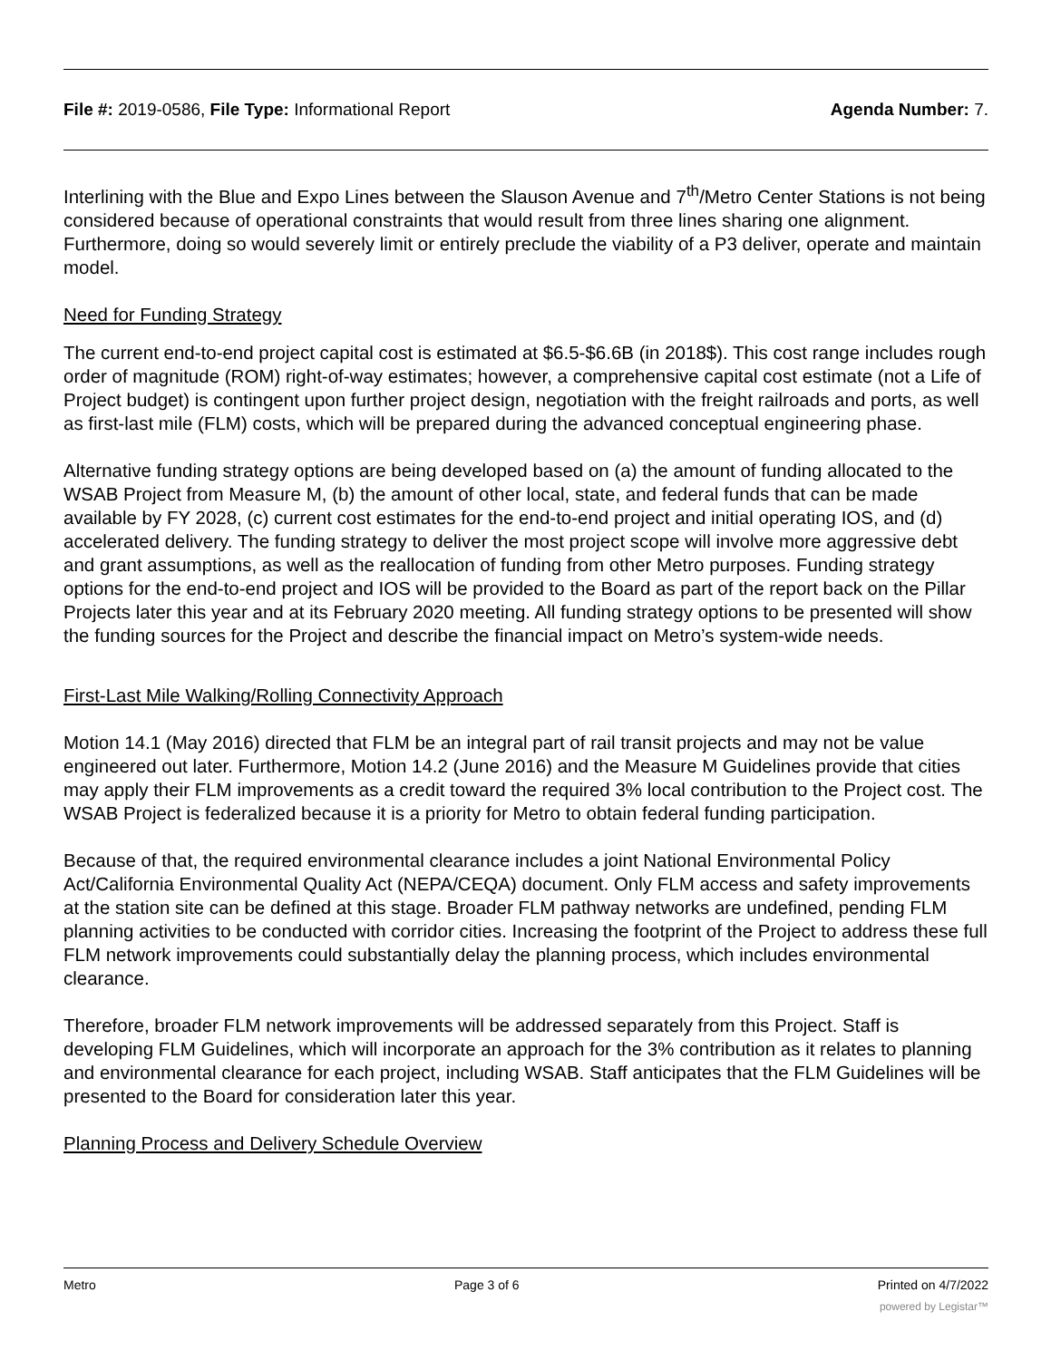File #: 2019-0586, File Type: Informational Report
Agenda Number: 7.
Interlining with the Blue and Expo Lines between the Slauson Avenue and 7<sup>th</sup>/Metro Center Stations is not being considered because of operational constraints that would result from three lines sharing one alignment. Furthermore, doing so would severely limit or entirely preclude the viability of a P3 deliver, operate and maintain model.
Need for Funding Strategy
The current end-to-end project capital cost is estimated at $6.5-$6.6B (in 2018$). This cost range includes rough order of magnitude (ROM) right-of-way estimates; however, a comprehensive capital cost estimate (not a Life of Project budget) is contingent upon further project design, negotiation with the freight railroads and ports, as well as first-last mile (FLM) costs, which will be prepared during the advanced conceptual engineering phase.
Alternative funding strategy options are being developed based on (a) the amount of funding allocated to the WSAB Project from Measure M, (b) the amount of other local, state, and federal funds that can be made available by FY 2028, (c) current cost estimates for the end-to-end project and initial operating IOS, and (d) accelerated delivery. The funding strategy to deliver the most project scope will involve more aggressive debt and grant assumptions, as well as the reallocation of funding from other Metro purposes. Funding strategy options for the end-to-end project and IOS will be provided to the Board as part of the report back on the Pillar Projects later this year and at its February 2020 meeting. All funding strategy options to be presented will show the funding sources for the Project and describe the financial impact on Metro’s system-wide needs.
First-Last Mile Walking/Rolling Connectivity Approach
Motion 14.1 (May 2016) directed that FLM be an integral part of rail transit projects and may not be value engineered out later. Furthermore, Motion 14.2 (June 2016) and the Measure M Guidelines provide that cities may apply their FLM improvements as a credit toward the required 3% local contribution to the Project cost. The WSAB Project is federalized because it is a priority for Metro to obtain federal funding participation.
Because of that, the required environmental clearance includes a joint National Environmental Policy Act/California Environmental Quality Act (NEPA/CEQA) document. Only FLM access and safety improvements at the station site can be defined at this stage. Broader FLM pathway networks are undefined, pending FLM planning activities to be conducted with corridor cities. Increasing the footprint of the Project to address these full FLM network improvements could substantially delay the planning process, which includes environmental clearance.
Therefore, broader FLM network improvements will be addressed separately from this Project. Staff is developing FLM Guidelines, which will incorporate an approach for the 3% contribution as it relates to planning and environmental clearance for each project, including WSAB. Staff anticipates that the FLM Guidelines will be presented to the Board for consideration later this year.
Planning Process and Delivery Schedule Overview
Metro Page 3 of 6 Printed on 4/7/2022
powered by Legistar™